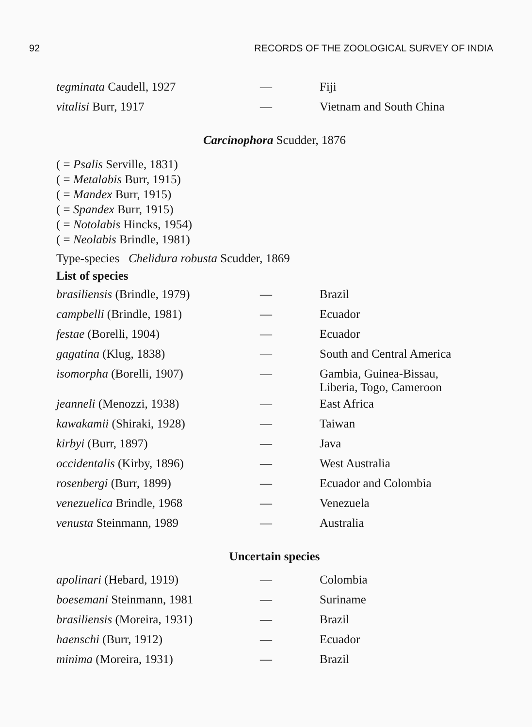92 RECORDS OF THE ZOOLOGICAL SURVEY OF INDIA
| tegminata Caudell, 1927 | — | Fiji |
| vitalisi Burr, 1917 | — | Vietnam and South China |
Carcinophora Scudder, 1876
( = Psalis Serville, 1831)
( = Metalabis Burr, 1915)
( = Mandex Burr, 1915)
( = Spandex Burr, 1915)
( = Notolabis Hincks, 1954)
( = Neolabis Brindle, 1981)
Type-species Chelidura robusta Scudder, 1869
List of species
| brasiliensis (Brindle, 1979) | — | Brazil |
| campbelli (Brindle, 1981) | — | Ecuador |
| festae (Borelli, 1904) | — | Ecuador |
| gagatina (Klug, 1838) | — | South and Central America |
| isomorpha (Borelli, 1907) | — | Gambia, Guinea-Bissau, Liberia, Togo, Cameroon |
| jeanneli (Menozzi, 1938) | — | East Africa |
| kawakamii (Shiraki, 1928) | — | Taiwan |
| kirbyi (Burr, 1897) | — | Java |
| occidentalis (Kirby, 1896) | — | West Australia |
| rosenbergi (Burr, 1899) | — | Ecuador and Colombia |
| venezuelica Brindle, 1968 | — | Venezuela |
| venusta Steinmann, 1989 | — | Australia |
Uncertain species
| apolinari (Hebard, 1919) | — | Colombia |
| boesemani Steinmann, 1981 | — | Suriname |
| brasiliensis (Moreira, 1931) | — | Brazil |
| haenschi (Burr, 1912) | — | Ecuador |
| minima (Moreira, 1931) | — | Brazil |